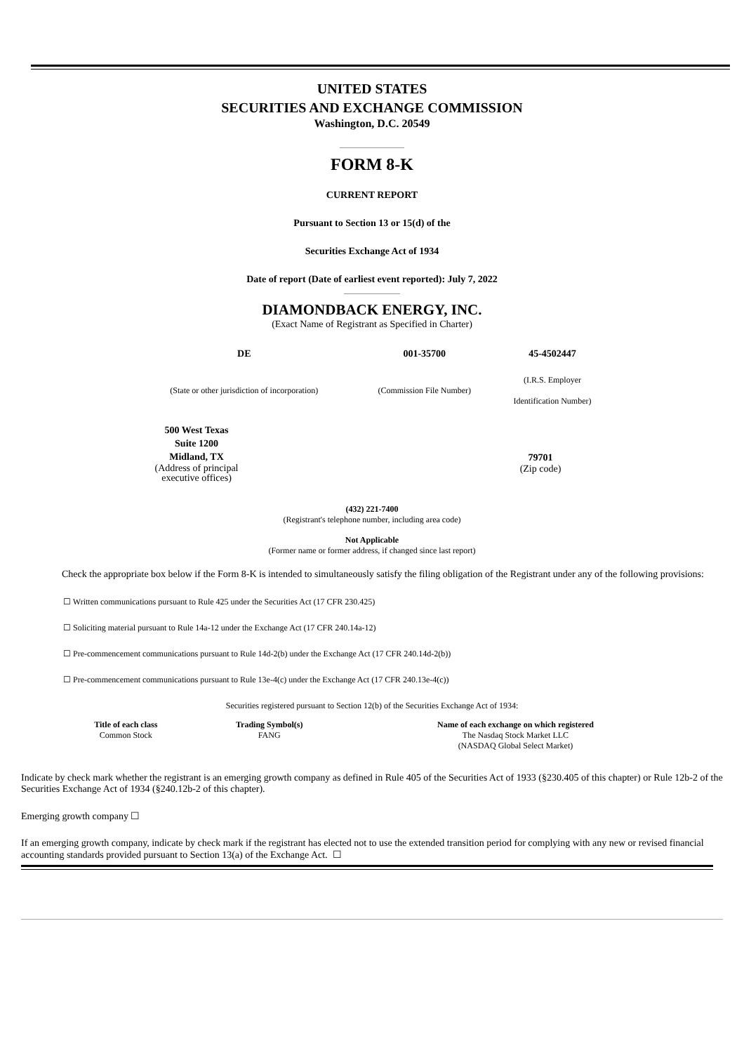UNITED STATES
SECURITIES AND EXCHANGE COMMISSION
Washington, D.C. 20549
FORM 8-K
CURRENT REPORT
Pursuant to Section 13 or 15(d) of the
Securities Exchange Act of 1934
Date of report (Date of earliest event reported): July 7, 2022
DIAMONDBACK ENERGY, INC.
(Exact Name of Registrant as Specified in Charter)
| DE | 001-35700 | 45-4502447 |
| (State or other jurisdiction of incorporation) | (Commission File Number) | (I.R.S. Employer Identification Number) |
| 500 West Texas Suite 1200 Midland, TX | | 79701 |
| (Address of principal executive offices) | | (Zip code) |
(432) 221-7400
(Registrant's telephone number, including area code)
Not Applicable
(Former name or former address, if changed since last report)
Check the appropriate box below if the Form 8-K is intended to simultaneously satisfy the filing obligation of the Registrant under any of the following provisions:
☐ Written communications pursuant to Rule 425 under the Securities Act (17 CFR 230.425)
☐ Soliciting material pursuant to Rule 14a-12 under the Exchange Act (17 CFR 240.14a-12)
☐ Pre-commencement communications pursuant to Rule 14d-2(b) under the Exchange Act (17 CFR 240.14d-2(b))
☐ Pre-commencement communications pursuant to Rule 13e-4(c) under the Exchange Act (17 CFR 240.13e-4(c))
Securities registered pursuant to Section 12(b) of the Securities Exchange Act of 1934:
| Title of each class | Trading Symbol(s) | Name of each exchange on which registered |
| --- | --- | --- |
| Common Stock | FANG | The Nasdaq Stock Market LLC (NASDAQ Global Select Market) |
Indicate by check mark whether the registrant is an emerging growth company as defined in Rule 405 of the Securities Act of 1933 (§230.405 of this chapter) or Rule 12b-2 of the Securities Exchange Act of 1934 (§240.12b-2 of this chapter).
Emerging growth company ☐
If an emerging growth company, indicate by check mark if the registrant has elected not to use the extended transition period for complying with any new or revised financial accounting standards provided pursuant to Section 13(a) of the Exchange Act. ☐